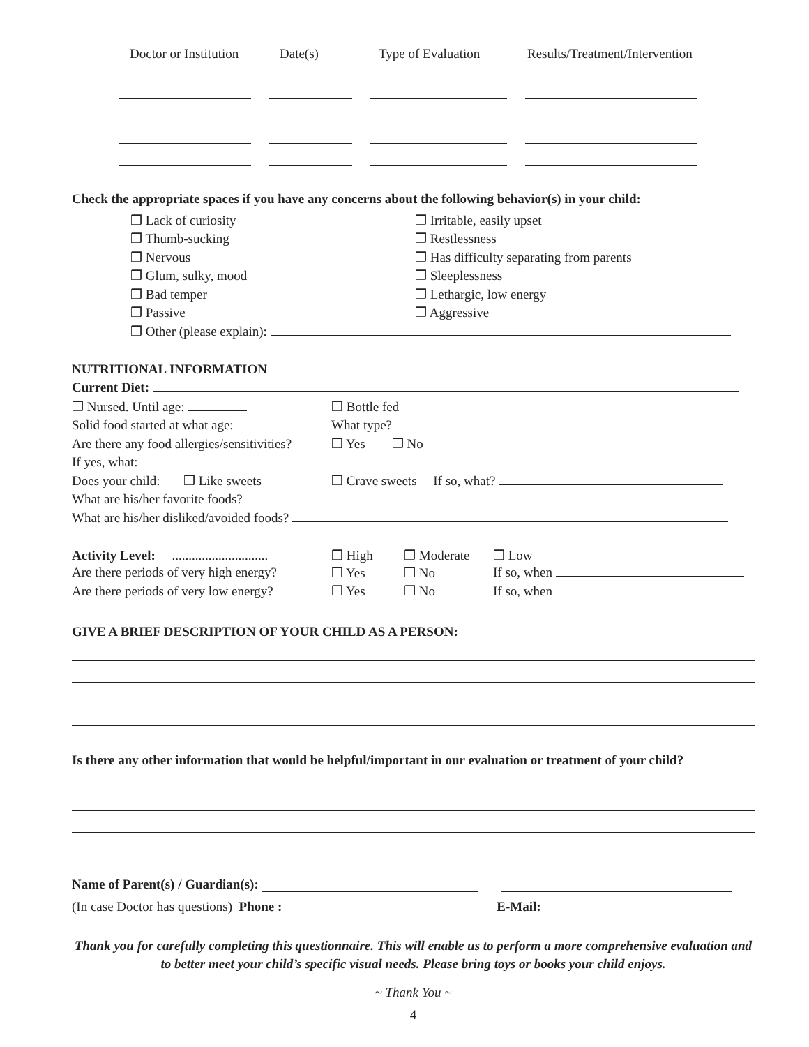| Doctor or Institution | Date(s) | Type of Evaluation | Results/Treatment/Intervention |
| --- | --- | --- | --- |
Check the appropriate spaces if you have any concerns about the following behavior(s) in your child:
| ❒ Lack of curiosity | ❒ Irritable, easily upset |
| ❒ Thumb-sucking | ❒ Restlessness |
| ❒ Nervous | ❒ Has difficulty separating from parents |
| ❒ Glum, sulky, mood | ❒ Sleeplessness |
| ❒ Bad temper | ❒ Lethargic, low energy |
| ❒ Passive | ❒ Aggressive |
| ❒ Other (please explain): | |
NUTRITIONAL INFORMATION
Current Diet:
| ❒ Nursed. Until age: | ❒ Bottle fed | | |
| Solid food started at what age: | What type? | | |
| Are there any food allergies/sensitivities? | ❒ Yes ❒ No | | |
| If yes, what: | | | |
| Does your child: ❒ Like sweets | ❒ Crave sweets If so, what? | | |
| What are his/her favorite foods? | | | |
| What are his/her disliked/avoided foods? | | | |
| Activity Level: ............................. | ❒ High | ❒ Moderate | ❒ Low |
| Are there periods of very high energy? | ❒ Yes | ❒ No | If so, when |
| Are there periods of very low energy? | ❒ Yes | ❒ No | If so, when |
GIVE A BRIEF DESCRIPTION OF YOUR CHILD AS A PERSON:
Is there any other information that would be helpful/important in our evaluation or treatment of your child?
Name of Parent(s) / Guardian(s):
(In case Doctor has questions) Phone : E-Mail:
Thank you for carefully completing this questionnaire. This will enable us to perform a more comprehensive evaluation and to better meet your child’s specific visual needs. Please bring toys or books your child enjoys.
~ Thank You ~
4